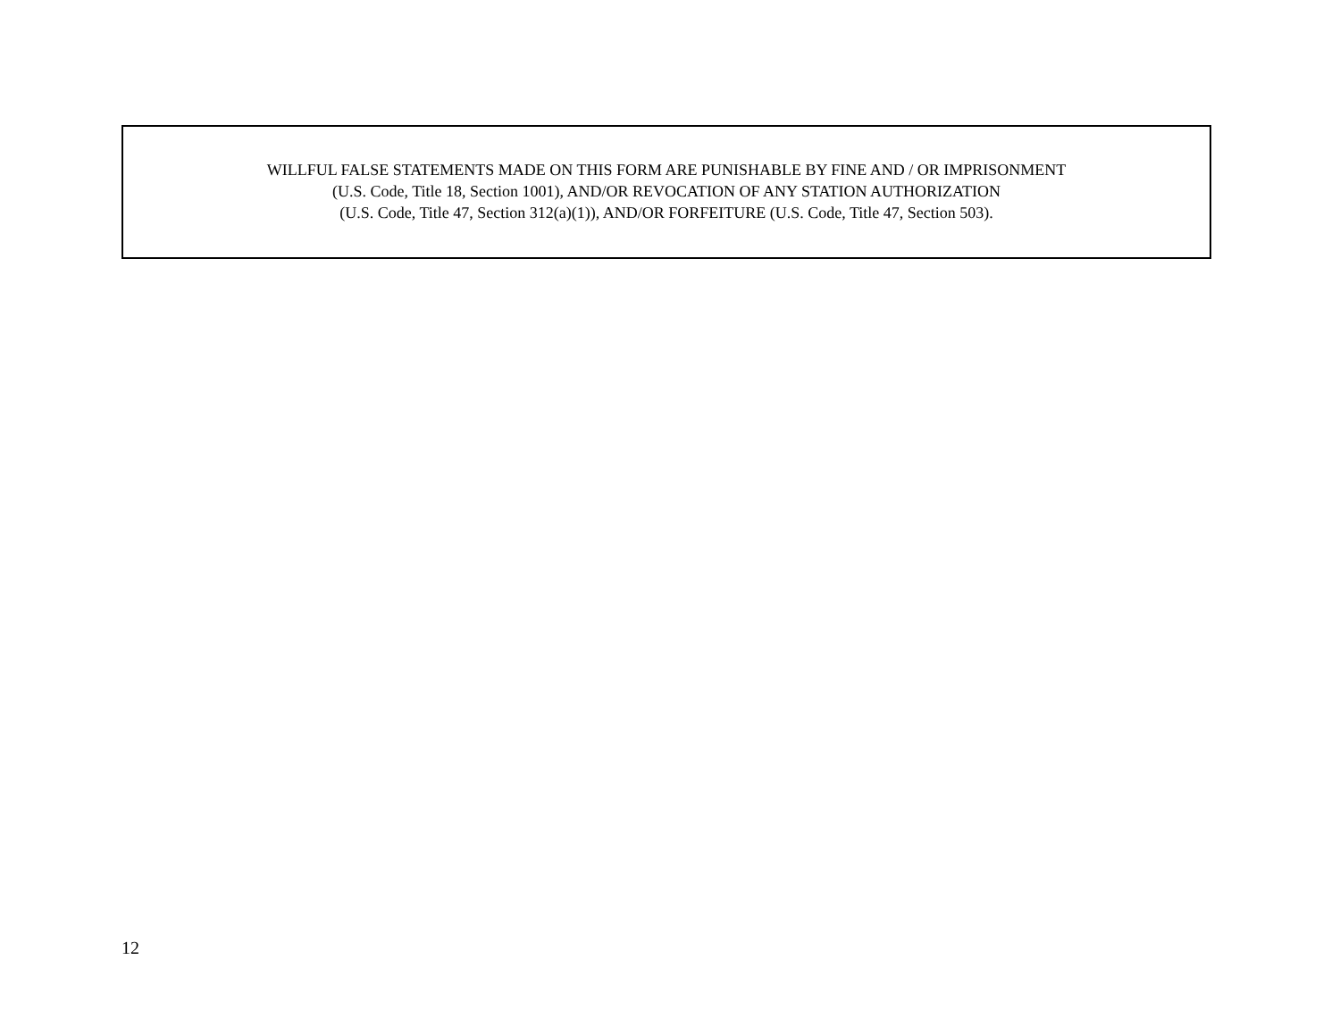WILLFUL FALSE STATEMENTS MADE ON THIS FORM ARE PUNISHABLE BY FINE AND / OR IMPRISONMENT
(U.S. Code, Title 18, Section 1001), AND/OR REVOCATION OF ANY STATION AUTHORIZATION
(U.S. Code, Title 47, Section 312(a)(1)), AND/OR FORFEITURE (U.S. Code, Title 47, Section 503).
12